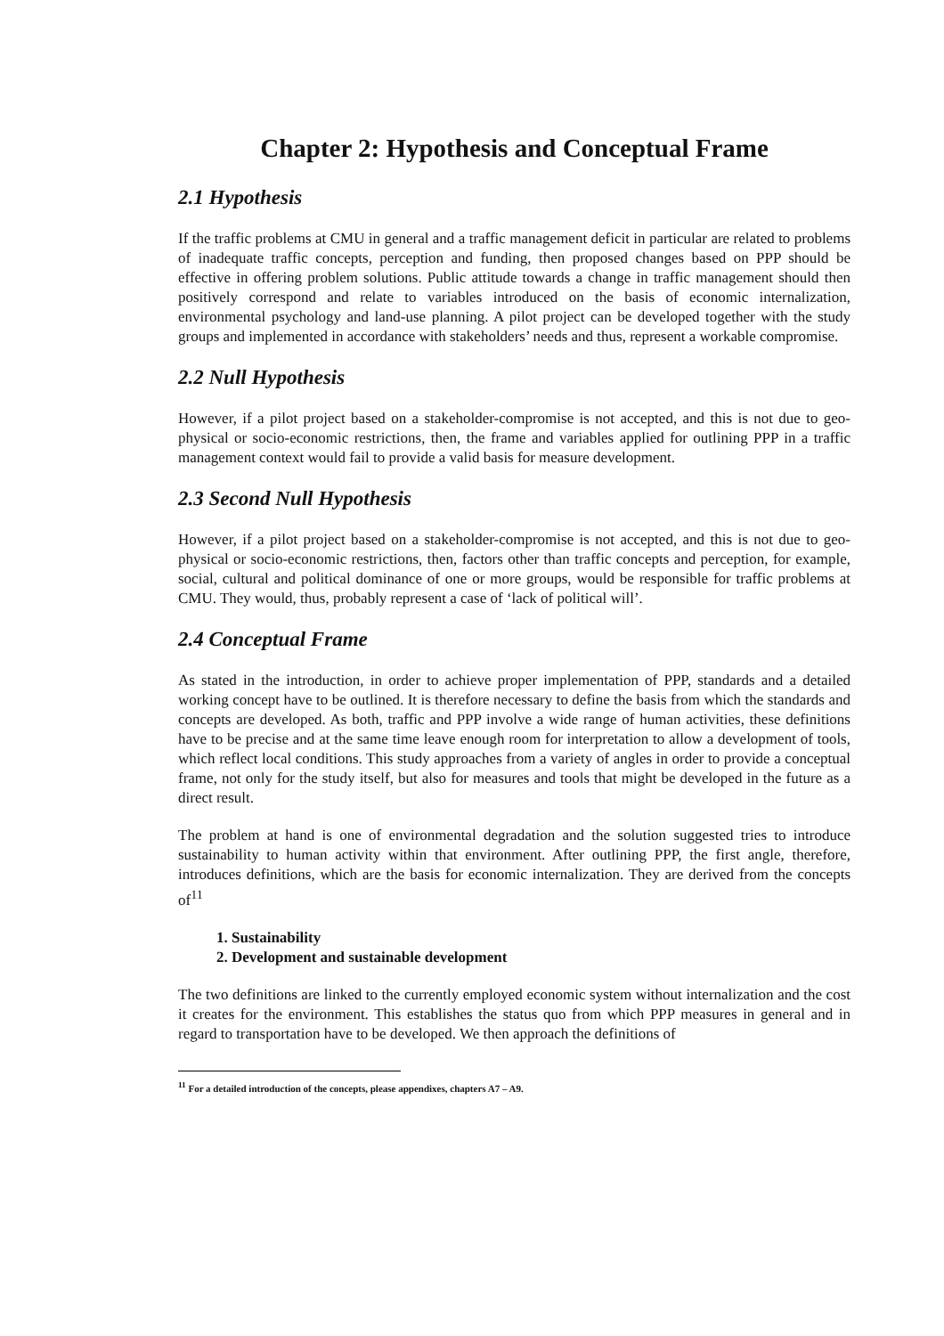Chapter 2: Hypothesis and Conceptual Frame
2.1 Hypothesis
If the traffic problems at CMU in general and a traffic management deficit in particular are related to problems of inadequate traffic concepts, perception and funding, then proposed changes based on PPP should be effective in offering problem solutions. Public attitude towards a change in traffic management should then positively correspond and relate to variables introduced on the basis of economic internalization, environmental psychology and land-use planning. A pilot project can be developed together with the study groups and implemented in accordance with stakeholders’ needs and thus, represent a workable compromise.
2.2 Null Hypothesis
However, if a pilot project based on a stakeholder-compromise is not accepted, and this is not due to geo-physical or socio-economic restrictions, then, the frame and variables applied for outlining PPP in a traffic management context would fail to provide a valid basis for measure development.
2.3 Second Null Hypothesis
However, if a pilot project based on a stakeholder-compromise is not accepted, and this is not due to geo-physical or socio-economic restrictions, then, factors other than traffic concepts and perception, for example, social, cultural and political dominance of one or more groups, would be responsible for traffic problems at CMU. They would, thus, probably represent a case of ‘lack of political will’.
2.4 Conceptual Frame
As stated in the introduction, in order to achieve proper implementation of PPP, standards and a detailed working concept have to be outlined. It is therefore necessary to define the basis from which the standards and concepts are developed. As both, traffic and PPP involve a wide range of human activities, these definitions have to be precise and at the same time leave enough room for interpretation to allow a development of tools, which reflect local conditions. This study approaches from a variety of angles in order to provide a conceptual frame, not only for the study itself, but also for measures and tools that might be developed in the future as a direct result.
The problem at hand is one of environmental degradation and the solution suggested tries to introduce sustainability to human activity within that environment. After outlining PPP, the first angle, therefore, introduces definitions, which are the basis for economic internalization. They are derived from the concepts of<sup>11</sup>
1. Sustainability
2. Development and sustainable development
The two definitions are linked to the currently employed economic system without internalization and the cost it creates for the environment. This establishes the status quo from which PPP measures in general and in regard to transportation have to be developed. We then approach the definitions of
<sup>11</sup> For a detailed introduction of the concepts, please appendixes, chapters A7 – A9.